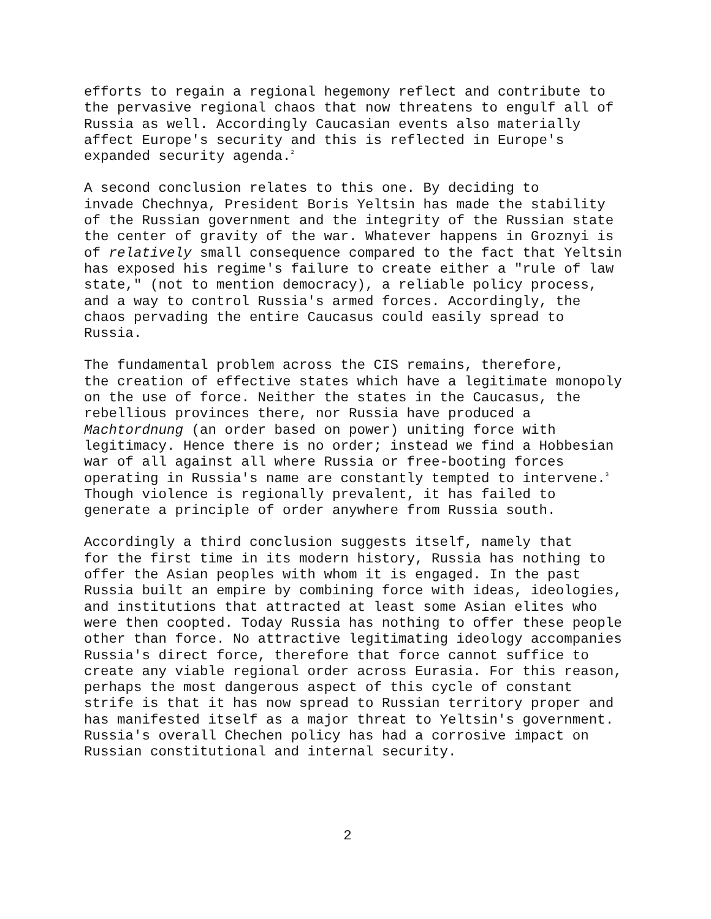efforts to regain a regional hegemony reflect and contribute to the pervasive regional chaos that now threatens to engulf all of Russia as well. Accordingly Caucasian events also materially affect Europe's security and this is reflected in Europe's expanded security agenda.<sup>2</sup>
A second conclusion relates to this one. By deciding to invade Chechnya, President Boris Yeltsin has made the stability of the Russian government and the integrity of the Russian state the center of gravity of the war. Whatever happens in Groznyi is of relatively small consequence compared to the fact that Yeltsin has exposed his regime's failure to create either a "rule of law state," (not to mention democracy), a reliable policy process, and a way to control Russia's armed forces. Accordingly, the chaos pervading the entire Caucasus could easily spread to Russia.
The fundamental problem across the CIS remains, therefore, the creation of effective states which have a legitimate monopoly on the use of force. Neither the states in the Caucasus, the rebellious provinces there, nor Russia have produced a Machtordnung (an order based on power) uniting force with legitimacy. Hence there is no order; instead we find a Hobbesian war of all against all where Russia or free-booting forces operating in Russia's name are constantly tempted to intervene.<sup>3</sup> Though violence is regionally prevalent, it has failed to generate a principle of order anywhere from Russia south.
Accordingly a third conclusion suggests itself, namely that for the first time in its modern history, Russia has nothing to offer the Asian peoples with whom it is engaged. In the past Russia built an empire by combining force with ideas, ideologies, and institutions that attracted at least some Asian elites who were then coopted. Today Russia has nothing to offer these people other than force. No attractive legitimating ideology accompanies Russia's direct force, therefore that force cannot suffice to create any viable regional order across Eurasia. For this reason, perhaps the most dangerous aspect of this cycle of constant strife is that it has now spread to Russian territory proper and has manifested itself as a major threat to Yeltsin's government. Russia's overall Chechen policy has had a corrosive impact on Russian constitutional and internal security.
2